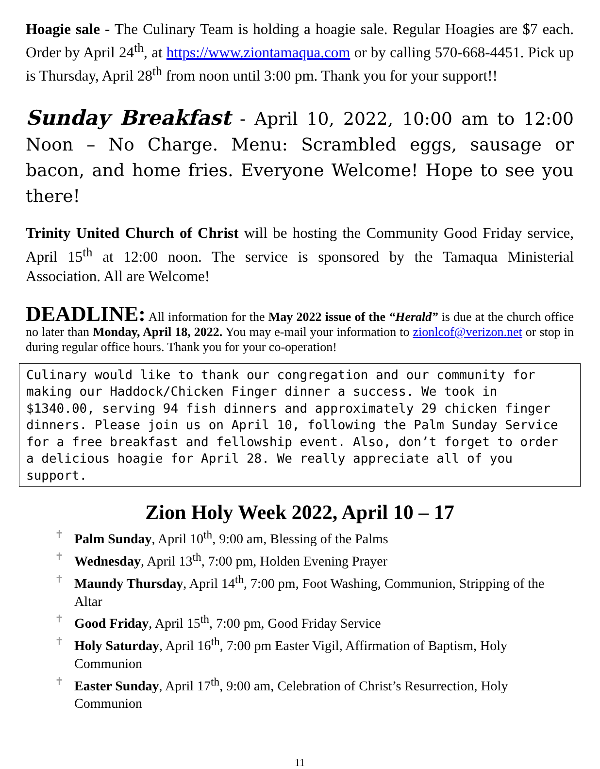Hoagie sale - The Culinary Team is holding a hoagie sale. Regular Hoagies are $7 each. Order by April 24<sup>th</sup>, at https://www.ziontamaqua.com or by calling 570-668-4451. Pick up is Thursday, April 28<sup>th</sup> from noon until 3:00 pm. Thank you for your support!!
Sunday Breakfast - April 10, 2022, 10:00 am to 12:00 Noon – No Charge. Menu: Scrambled eggs, sausage or bacon, and home fries. Everyone Welcome! Hope to see you there!
Trinity United Church of Christ will be hosting the Community Good Friday service, April 15<sup>th</sup> at 12:00 noon. The service is sponsored by the Tamaqua Ministerial Association. All are Welcome!
DEADLINE: All information for the May 2022 issue of the “Herald” is due at the church office no later than Monday, April 18, 2022. You may e-mail your information to zionlcof@verizon.net or stop in during regular office hours. Thank you for your co-operation!
Culinary would like to thank our congregation and our community for making our Haddock/Chicken Finger dinner a success. We took in $1340.00, serving 94 fish dinners and approximately 29 chicken finger dinners. Please join us on April 10, following the Palm Sunday Service for a free breakfast and fellowship event. Also, don’t forget to order a delicious hoagie for April 28. We really appreciate all of you support.
Zion Holy Week 2022, April 10 – 17
✝ Palm Sunday, April 10<sup>th</sup>, 9:00 am, Blessing of the Palms
✝ Wednesday, April 13<sup>th</sup>, 7:00 pm, Holden Evening Prayer
✝ Maundy Thursday, April 14<sup>th</sup>, 7:00 pm, Foot Washing, Communion, Stripping of the Altar
✝ Good Friday, April 15<sup>th</sup>, 7:00 pm, Good Friday Service
✝ Holy Saturday, April 16<sup>th</sup>, 7:00 pm Easter Vigil, Affirmation of Baptism, Holy Communion
✝ Easter Sunday, April 17<sup>th</sup>, 9:00 am, Celebration of Christ’s Resurrection, Holy Communion
11